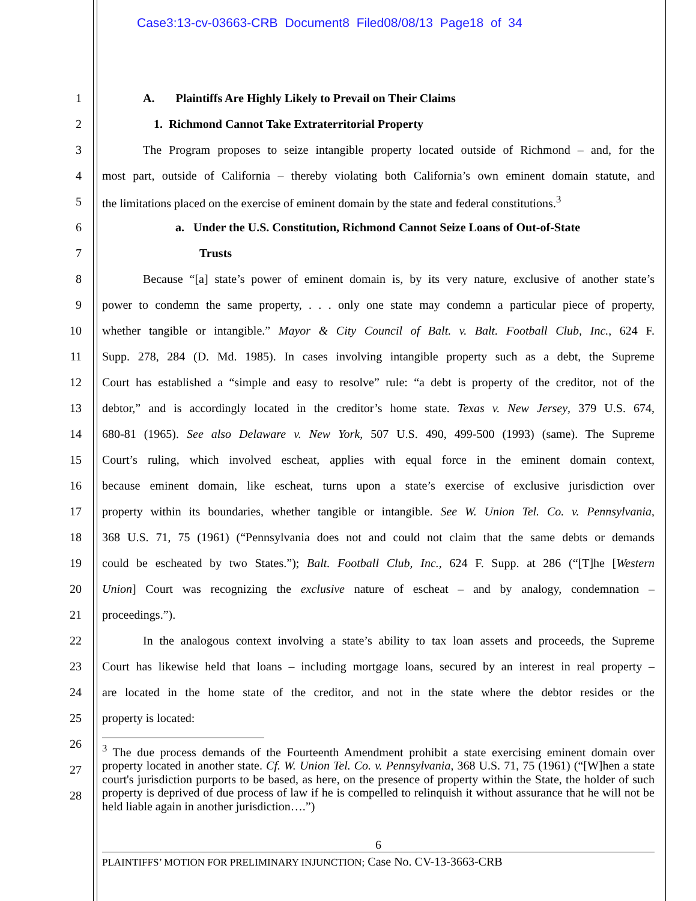Case3:13-cv-03663-CRB Document8 Filed08/08/13 Page18 of 34
1 A. Plaintiffs Are Highly Likely to Prevail on Their Claims
2 1. Richmond Cannot Take Extraterritorial Property
3
The Program proposes to seize intangible property located outside of Richmond – and, for the
4
most part, outside of California – thereby violating both California’s own eminent domain statute, and
5
the limitations placed on the exercise of eminent domain by the state and federal constitutions.<sup>3</sup>
6
a. Under the U.S. Constitution, Richmond Cannot Seize Loans of Out-of-State
7 Trusts
8
Because “[a] state’s power of eminent domain is, by its very nature, exclusive of another state’s
9
power to condemn the same property, . . . only one state may condemn a particular piece of property,
10
whether tangible or intangible.” Mayor & City Council of Balt. v. Balt. Football Club, Inc., 624 F.
11
Supp. 278, 284 (D. Md. 1985). In cases involving intangible property such as a debt, the Supreme
12
Court has established a “simple and easy to resolve” rule: “a debt is property of the creditor, not of the
13
debtor,” and is accordingly located in the creditor’s home state. Texas v. New Jersey, 379 U.S. 674,
14
680-81 (1965). See also Delaware v. New York, 507 U.S. 490, 499-500 (1993) (same). The Supreme
15
Court’s ruling, which involved escheat, applies with equal force in the eminent domain context,
16
because eminent domain, like escheat, turns upon a state’s exercise of exclusive jurisdiction over
17
property within its boundaries, whether tangible or intangible. See W. Union Tel. Co. v. Pennsylvania,
18
368 U.S. 71, 75 (1961) (“Pennsylvania does not and could not claim that the same debts or demands
19
could be escheated by two States.”); Balt. Football Club, Inc., 624 F. Supp. at 286 (“[T]he [Western
20
Union] Court was recognizing the exclusive nature of escheat – and by analogy, condemnation –
21 proceedings.”).
22
In the analogous context involving a state’s ability to tax loan assets and proceeds, the Supreme
23
Court has likewise held that loans – including mortgage loans, secured by an interest in real property –
24
are located in the home state of the creditor, and not in the state where the debtor resides or the
25 property is located:
26
27
28
<sup>3</sup> The due process demands of the Fourteenth Amendment prohibit a state exercising eminent domain over property located in another state. Cf. W. Union Tel. Co. v. Pennsylvania, 368 U.S. 71, 75 (1961) (“[W]hen a state court's jurisdiction purports to be based, as here, on the presence of property within the State, the holder of such property is deprived of due process of law if he is compelled to relinquish it without assurance that he will not be held liable again in another jurisdiction….”)
6
PLAINTIFFS’ MOTION FOR PRELIMINARY INJUNCTION; Case No. CV-13-3663-CRB